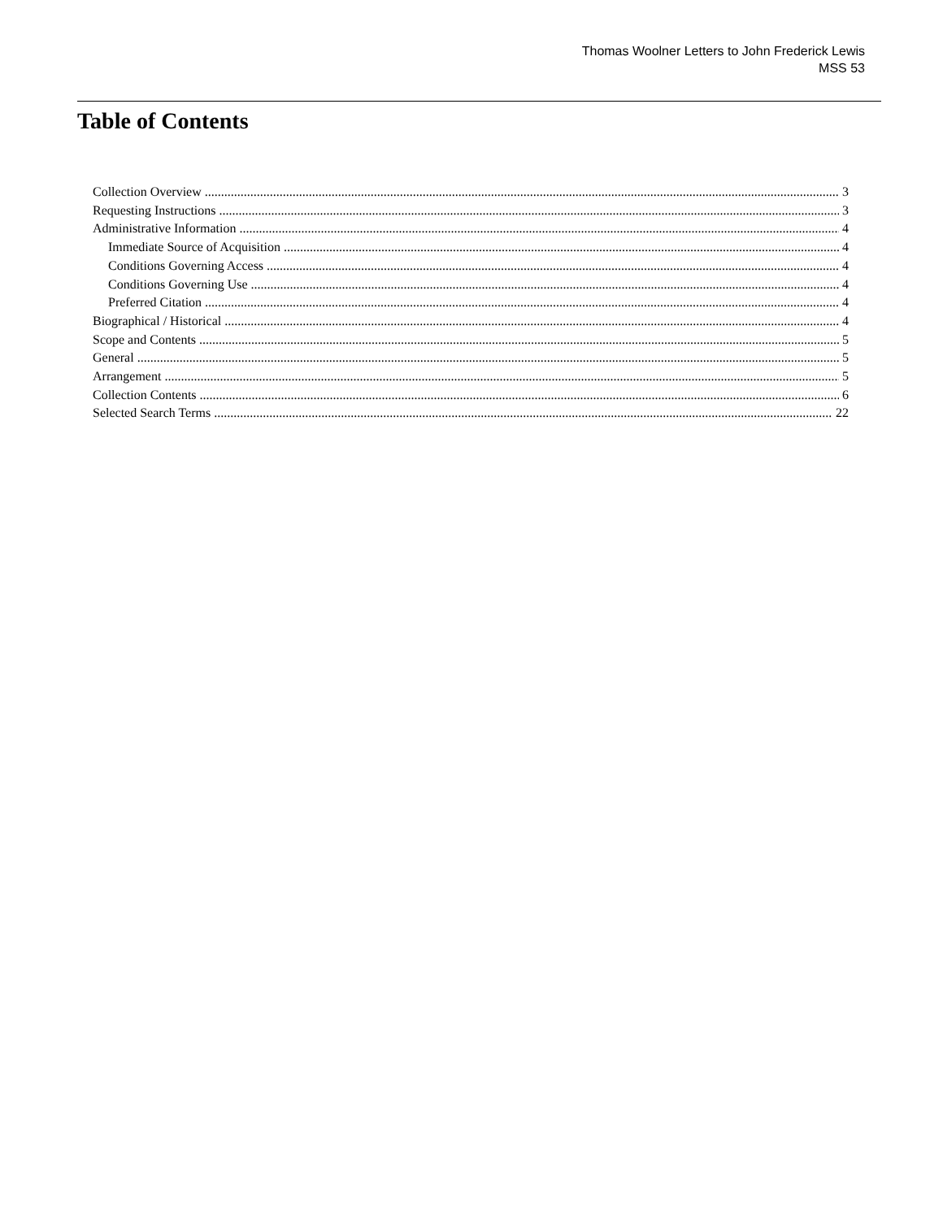Thomas Woolner Letters to John Frederick Lewis
MSS 53
Table of Contents
Collection Overview 3
Requesting Instructions 3
Administrative Information 4
Immediate Source of Acquisition 4
Conditions Governing Access 4
Conditions Governing Use 4
Preferred Citation 4
Biographical / Historical 4
Scope and Contents 5
General 5
Arrangement 5
Collection Contents 6
Selected Search Terms 22